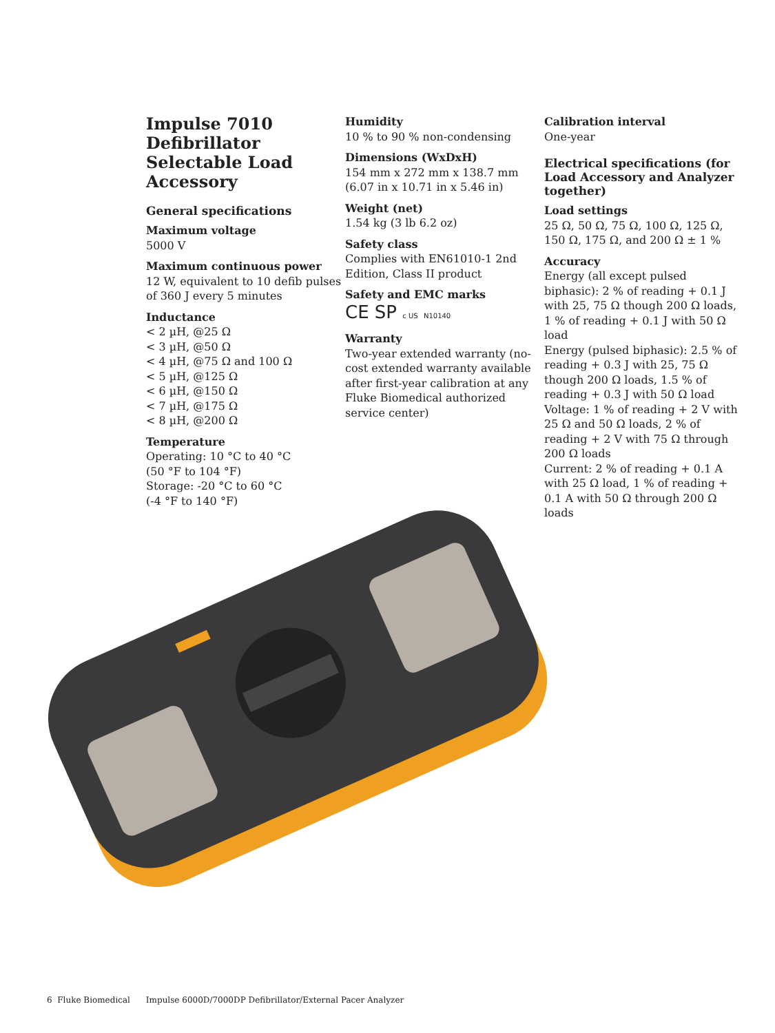Impulse 7010
Defibrillator
Selectable Load
Accessory
General specifications
Maximum voltage
5000 V
Maximum continuous power
12 W, equivalent to 10 defib pulses of 360 J every 5 minutes
Inductance
< 2 µH, @25 Ω
< 3 µH, @50 Ω
< 4 µH, @75 Ω and 100 Ω
< 5 µH, @125 Ω
< 6 µH, @150 Ω
< 7 µH, @175 Ω
< 8 µH, @200 Ω
Temperature
Operating: 10 °C to 40 °C
(50 °F to 104 °F)
Storage: -20 °C to 60 °C
(-4 °F to 140 °F)
Humidity
10 % to 90 % non-condensing
Dimensions (WxDxH)
154 mm x 272 mm x 138.7 mm (6.07 in x 10.71 in x 5.46 in)
Weight (net)
1.54 kg (3 lb 6.2 oz)
Safety class
Complies with EN61010-1 2nd Edition, Class II product
Safety and EMC marks
CE SP c US N10140
Warranty
Two-year extended warranty (no-cost extended warranty available after first-year calibration at any Fluke Biomedical authorized service center)
Calibration interval
One-year
Electrical specifications (for Load Accessory and Analyzer together)
Load settings
25 Ω, 50 Ω, 75 Ω, 100 Ω, 125 Ω, 150 Ω, 175 Ω, and 200 Ω ± 1 %
Accuracy
Energy (all except pulsed biphasic): 2 % of reading + 0.1 J with 25, 75 Ω though 200 Ω loads, 1 % of reading + 0.1 J with 50 Ω load
Energy (pulsed biphasic): 2.5 % of reading + 0.3 J with 25, 75 Ω though 200 Ω loads, 1.5 % of reading + 0.3 J with 50 Ω load
Voltage: 1 % of reading + 2 V with 25 Ω and 50 Ω loads, 2 % of reading + 2 V with 75 Ω through 200 Ω loads
Current: 2 % of reading + 0.1 A with 25 Ω load, 1 % of reading + 0.1 A with 50 Ω through 200 Ω loads
6 Fluke Biomedical Impulse 6000D/7000DP Defibrillator/External Pacer Analyzer